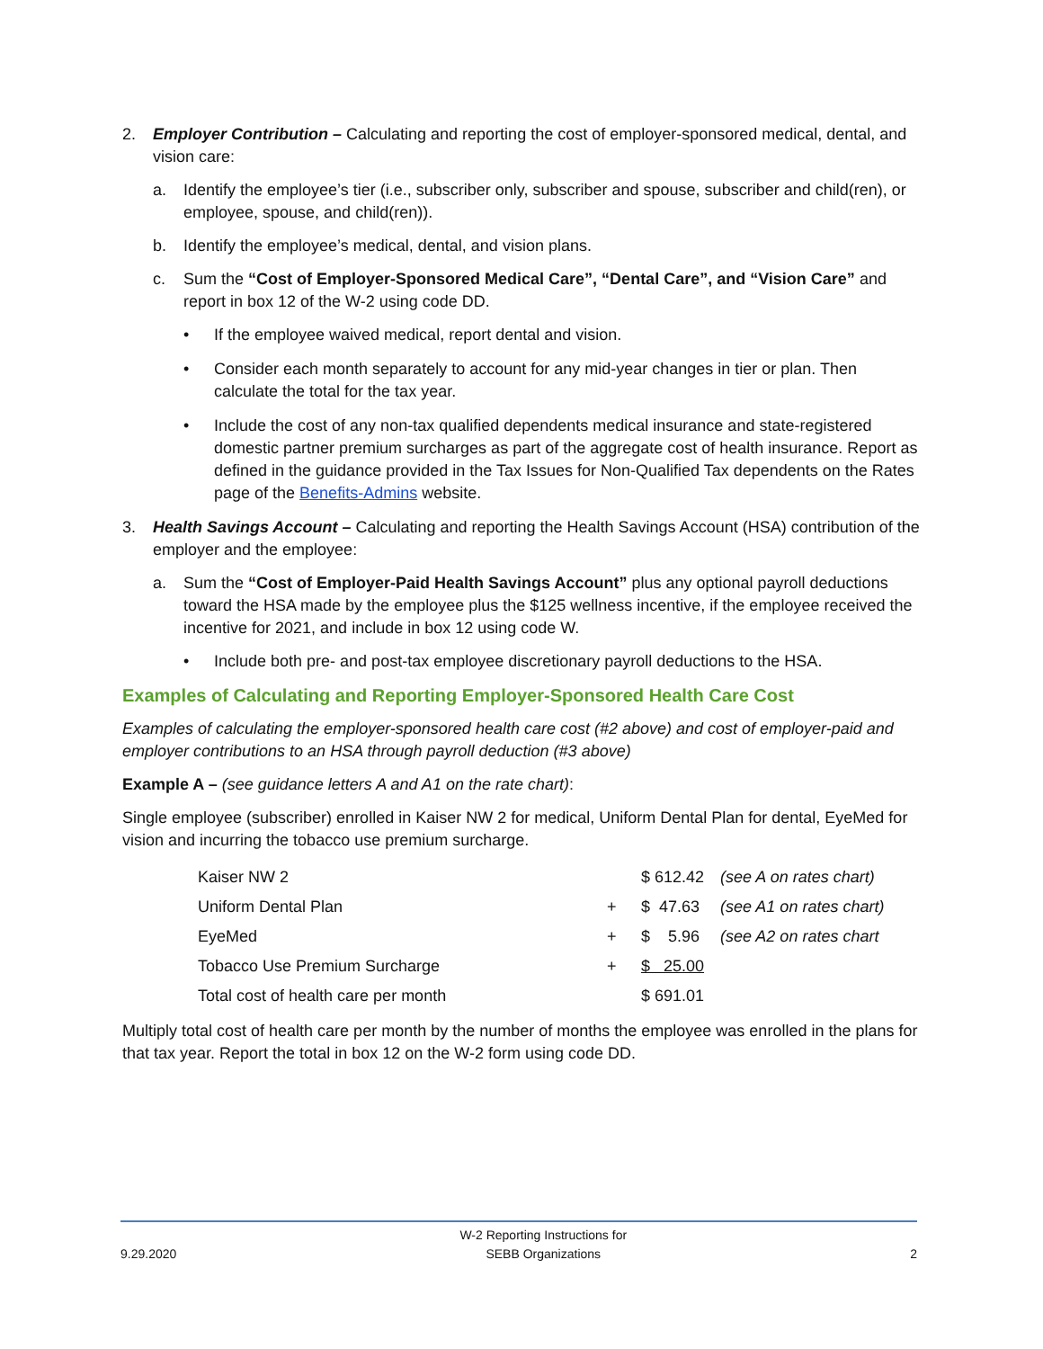2. Employer Contribution – Calculating and reporting the cost of employer-sponsored medical, dental, and vision care:
a. Identify the employee’s tier (i.e., subscriber only, subscriber and spouse, subscriber and child(ren), or employee, spouse, and child(ren)).
b. Identify the employee’s medical, dental, and vision plans.
c. Sum the “Cost of Employer-Sponsored Medical Care”, “Dental Care”, and “Vision Care” and report in box 12 of the W-2 using code DD.
• If the employee waived medical, report dental and vision.
• Consider each month separately to account for any mid-year changes in tier or plan. Then calculate the total for the tax year.
• Include the cost of any non-tax qualified dependents medical insurance and state-registered domestic partner premium surcharges as part of the aggregate cost of health insurance. Report as defined in the guidance provided in the Tax Issues for Non-Qualified Tax dependents on the Rates page of the Benefits-Admins website.
3. Health Savings Account – Calculating and reporting the Health Savings Account (HSA) contribution of the employer and the employee:
a. Sum the “Cost of Employer-Paid Health Savings Account” plus any optional payroll deductions toward the HSA made by the employee plus the $125 wellness incentive, if the employee received the incentive for 2021, and include in box 12 using code W.
• Include both pre- and post-tax employee discretionary payroll deductions to the HSA.
Examples of Calculating and Reporting Employer-Sponsored Health Care Cost
Examples of calculating the employer-sponsored health care cost (#2 above) and cost of employer-paid and employer contributions to an HSA through payroll deduction (#3 above)
Example A – (see guidance letters A and A1 on the rate chart):
Single employee (subscriber) enrolled in Kaiser NW 2 for medical, Uniform Dental Plan for dental, EyeMed for vision and incurring the tobacco use premium surcharge.
| Kaiser NW 2 | | $ 612.42 | (see A on rates chart) |
| Uniform Dental Plan | + | $ 47.63 | (see A1 on rates chart) |
| EyeMed | + | $ 5.96 | (see A2 on rates chart |
| Tobacco Use Premium Surcharge | + | $ 25.00 | |
| Total cost of health care per month | | $ 691.01 | |
Multiply total cost of health care per month by the number of months the employee was enrolled in the plans for that tax year. Report the total in box 12 on the W-2 form using code DD.
9.29.2020 W-2 Reporting Instructions for
SEBB Organizations 2